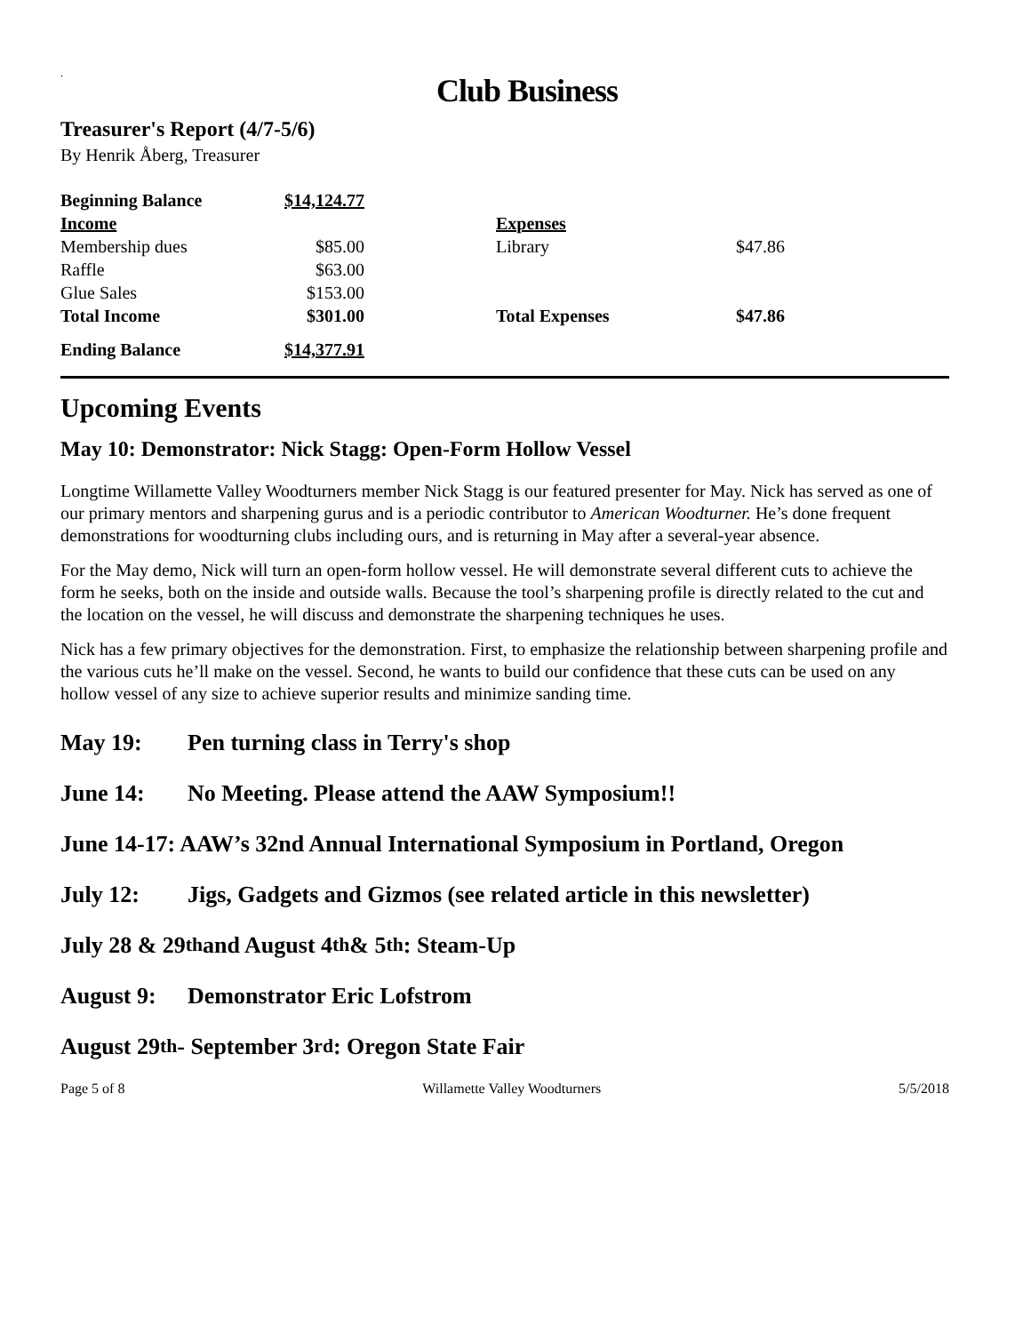.
Club Business
Treasurer's Report (4/7-5/6)
By Henrik Åberg, Treasurer
| Beginning Balance | $14,124.77 | | | |
| Income | | | Expenses | |
| Membership dues | $85.00 | | Library | $47.86 |
| Raffle | $63.00 | | | |
| Glue Sales | $153.00 | | | |
| Total Income | $301.00 | | Total Expenses | $47.86 |
| Ending Balance | $14,377.91 | | | |
Upcoming Events
May 10: Demonstrator: Nick Stagg: Open-Form Hollow Vessel
Longtime Willamette Valley Woodturners member Nick Stagg is our featured presenter for May. Nick has served as one of our primary mentors and sharpening gurus and is a periodic contributor to American Woodturner. He’s done frequent demonstrations for woodturning clubs including ours, and is returning in May after a several-year absence.
For the May demo, Nick will turn an open-form hollow vessel. He will demonstrate several different cuts to achieve the form he seeks, both on the inside and outside walls. Because the tool’s sharpening profile is directly related to the cut and the location on the vessel, he will discuss and demonstrate the sharpening techniques he uses.
Nick has a few primary objectives for the demonstration. First, to emphasize the relationship between sharpening profile and the various cuts he’ll make on the vessel. Second, he wants to build our confidence that these cuts can be used on any hollow vessel of any size to achieve superior results and minimize sanding time.
May 19: Pen turning class in Terry's shop
June 14: No Meeting. Please attend the AAW Symposium!!
June 14-17: AAW’s 32nd Annual International Symposium in Portland, Oregon
July 12: Jigs, Gadgets and Gizmos (see related article in this newsletter)
July 28 & 29<sup>th</sup> and August 4<sup>th</sup> & 5<sup>th</sup>: Steam-Up
August 9: Demonstrator Eric Lofstrom
August 29<sup>th</sup> - September 3<sup>rd</sup>: Oregon State Fair
Page 5 of 8 Willamette Valley Woodturners 5/5/2018